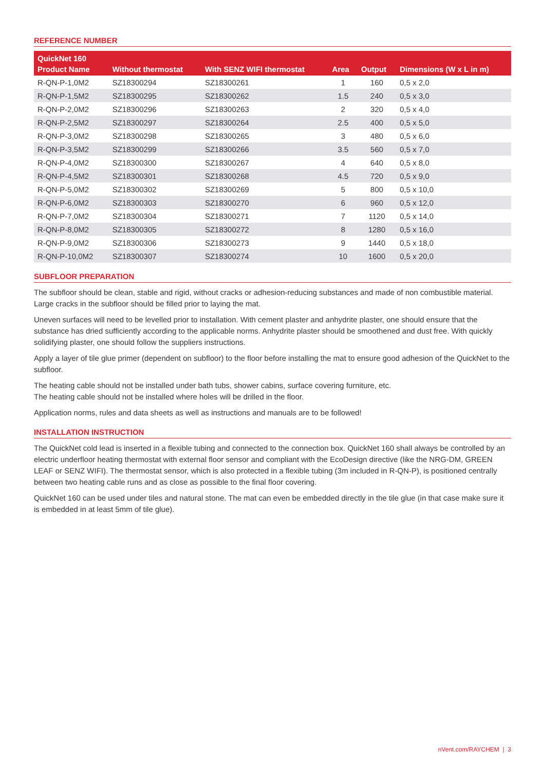REFERENCE NUMBER
| QuickNet 160 | | | | | |
| --- | --- | --- | --- | --- | --- |
| Product Name | Without thermostat | With SENZ WIFI thermostat | Area | Output | Dimensions (W x L in m) |
| R-QN-P-1,0M2 | SZ18300294 | SZ18300261 | 1 | 160 | 0,5 x 2,0 |
| R-QN-P-1,5M2 | SZ18300295 | SZ18300262 | 1.5 | 240 | 0,5 x 3,0 |
| R-QN-P-2,0M2 | SZ18300296 | SZ18300263 | 2 | 320 | 0,5 x 4,0 |
| R-QN-P-2,5M2 | SZ18300297 | SZ18300264 | 2.5 | 400 | 0,5 x 5,0 |
| R-QN-P-3,0M2 | SZ18300298 | SZ18300265 | 3 | 480 | 0,5 x 6,0 |
| R-QN-P-3,5M2 | SZ18300299 | SZ18300266 | 3.5 | 560 | 0,5 x 7,0 |
| R-QN-P-4,0M2 | SZ18300300 | SZ18300267 | 4 | 640 | 0,5 x 8,0 |
| R-QN-P-4,5M2 | SZ18300301 | SZ18300268 | 4.5 | 720 | 0,5 x 9,0 |
| R-QN-P-5,0M2 | SZ18300302 | SZ18300269 | 5 | 800 | 0,5 x 10,0 |
| R-QN-P-6,0M2 | SZ18300303 | SZ18300270 | 6 | 960 | 0,5 x 12,0 |
| R-QN-P-7,0M2 | SZ18300304 | SZ18300271 | 7 | 1120 | 0,5 x 14,0 |
| R-QN-P-8,0M2 | SZ18300305 | SZ18300272 | 8 | 1280 | 0,5 x 16,0 |
| R-QN-P-9,0M2 | SZ18300306 | SZ18300273 | 9 | 1440 | 0,5 x 18,0 |
| R-QN-P-10,0M2 | SZ18300307 | SZ18300274 | 10 | 1600 | 0,5 x 20,0 |
SUBFLOOR PREPARATION
The subfloor should be clean, stable and rigid, without cracks or adhesion-reducing substances and made of non combustible material. Large cracks in the subfloor should be filled prior to laying the mat.
Uneven surfaces will need to be levelled prior to installation. With cement plaster and anhydrite plaster, one should ensure that the substance has dried sufficiently according to the applicable norms. Anhydrite plaster should be smoothened and dust free. With quickly solidifying plaster, one should follow the suppliers instructions.
Apply a layer of tile glue primer (dependent on subfloor) to the floor before installing the mat to ensure good adhesion of the QuickNet to the subfloor.
The heating cable should not be installed under bath tubs, shower cabins, surface covering furniture, etc.
The heating cable should not be installed where holes will be drilled in the floor.
Application norms, rules and data sheets as well as instructions and manuals are to be followed!
INSTALLATION INSTRUCTION
The QuickNet cold lead is inserted in a flexible tubing and connected to the connection box. QuickNet 160 shall always be controlled by an electric underfloor heating thermostat with external floor sensor and compliant with the EcoDesign directive (like the NRG-DM, GREEN LEAF or SENZ WIFI). The thermostat sensor, which is also protected in a flexible tubing (3m included in R-QN-P), is positioned centrally between two heating cable runs and as close as possible to the final floor covering.
QuickNet 160 can be used under tiles and natural stone. The mat can even be embedded directly in the tile glue (in that case make sure it is embedded in at least 5mm of tile glue).
nVent.com/RAYCHEM | 3